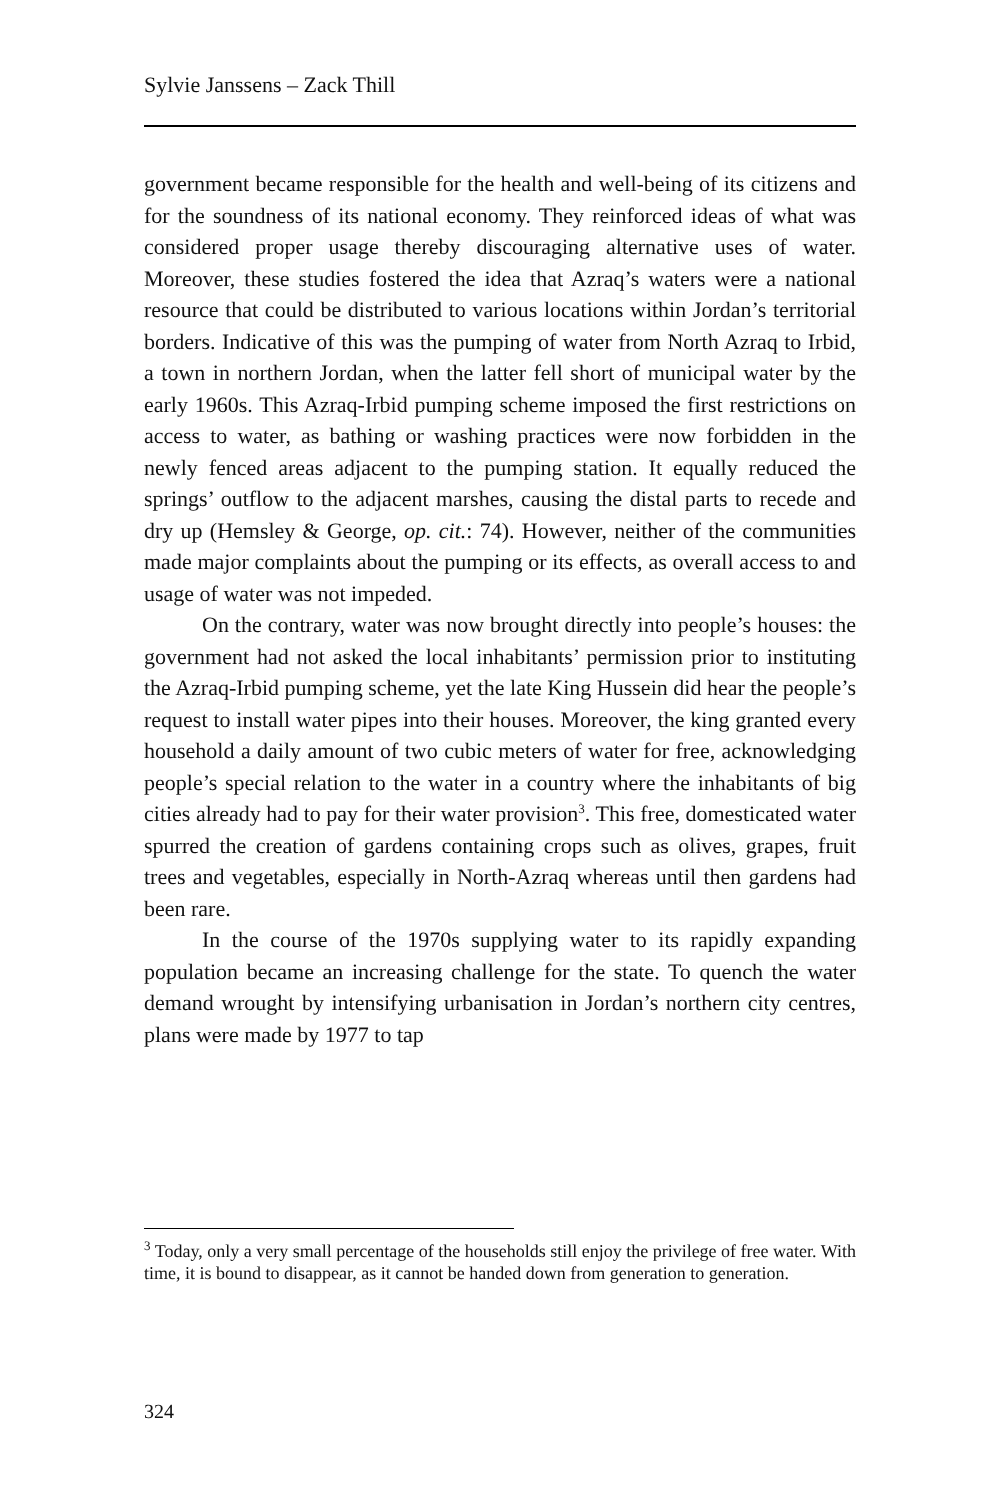Sylvie Janssens – Zack Thill
government became responsible for the health and well-being of its citizens and for the soundness of its national economy. They reinforced ideas of what was considered proper usage thereby discouraging alternative uses of water. Moreover, these studies fostered the idea that Azraq’s waters were a national resource that could be distributed to various locations within Jordan’s territorial borders. Indicative of this was the pumping of water from North Azraq to Irbid, a town in northern Jordan, when the latter fell short of municipal water by the early 1960s. This Azraq-Irbid pumping scheme imposed the first restrictions on access to water, as bathing or washing practices were now forbidden in the newly fenced areas adjacent to the pumping station. It equally reduced the springs’ outflow to the adjacent marshes, causing the distal parts to recede and dry up (Hemsley & George, op. cit.: 74). However, neither of the communities made major complaints about the pumping or its effects, as overall access to and usage of water was not impeded.
On the contrary, water was now brought directly into people’s houses: the government had not asked the local inhabitants’ permission prior to instituting the Azraq-Irbid pumping scheme, yet the late King Hussein did hear the people’s request to install water pipes into their houses. Moreover, the king granted every household a daily amount of two cubic meters of water for free, acknowledging people’s special relation to the water in a country where the inhabitants of big cities already had to pay for their water provision<sup>3</sup>. This free, domesticated water spurred the creation of gardens containing crops such as olives, grapes, fruit trees and vegetables, especially in North-Azraq whereas until then gardens had been rare.
In the course of the 1970s supplying water to its rapidly expanding population became an increasing challenge for the state. To quench the water demand wrought by intensifying urbanisation in Jordan’s northern city centres, plans were made by 1977 to tap
<sup>3</sup> Today, only a very small percentage of the households still enjoy the privilege of free water. With time, it is bound to disappear, as it cannot be handed down from generation to generation.
324